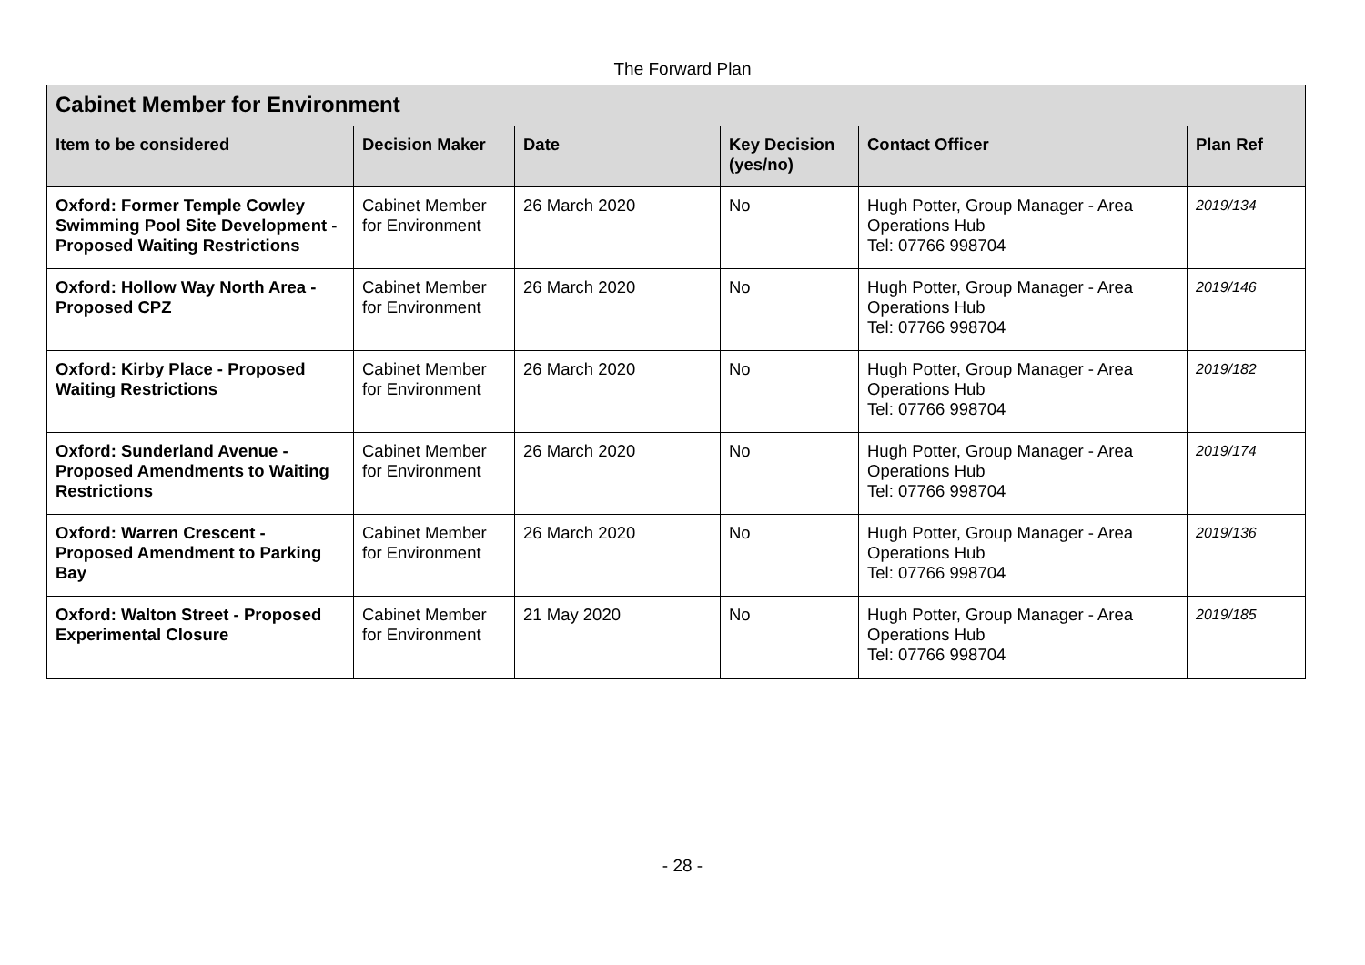The Forward Plan
| Cabinet Member for Environment | | | | | |
| --- | --- | --- | --- | --- | --- |
| Item to be considered | Decision Maker | Date | Key Decision (yes/no) | Contact Officer | Plan Ref |
| Oxford: Former Temple Cowley Swimming Pool Site Development - Proposed Waiting Restrictions | Cabinet Member for Environment | 26 March 2020 | No | Hugh Potter, Group Manager - Area Operations Hub Tel: 07766 998704 | 2019/134 |
| Oxford: Hollow Way North Area - Proposed CPZ | Cabinet Member for Environment | 26 March 2020 | No | Hugh Potter, Group Manager - Area Operations Hub Tel: 07766 998704 | 2019/146 |
| Oxford: Kirby Place - Proposed Waiting Restrictions | Cabinet Member for Environment | 26 March 2020 | No | Hugh Potter, Group Manager - Area Operations Hub Tel: 07766 998704 | 2019/182 |
| Oxford: Sunderland Avenue - Proposed Amendments to Waiting Restrictions | Cabinet Member for Environment | 26 March 2020 | No | Hugh Potter, Group Manager - Area Operations Hub Tel: 07766 998704 | 2019/174 |
| Oxford: Warren Crescent - Proposed Amendment to Parking Bay | Cabinet Member for Environment | 26 March 2020 | No | Hugh Potter, Group Manager - Area Operations Hub Tel: 07766 998704 | 2019/136 |
| Oxford: Walton Street - Proposed Experimental Closure | Cabinet Member for Environment | 21 May 2020 | No | Hugh Potter, Group Manager - Area Operations Hub Tel: 07766 998704 | 2019/185 |
- 28 -